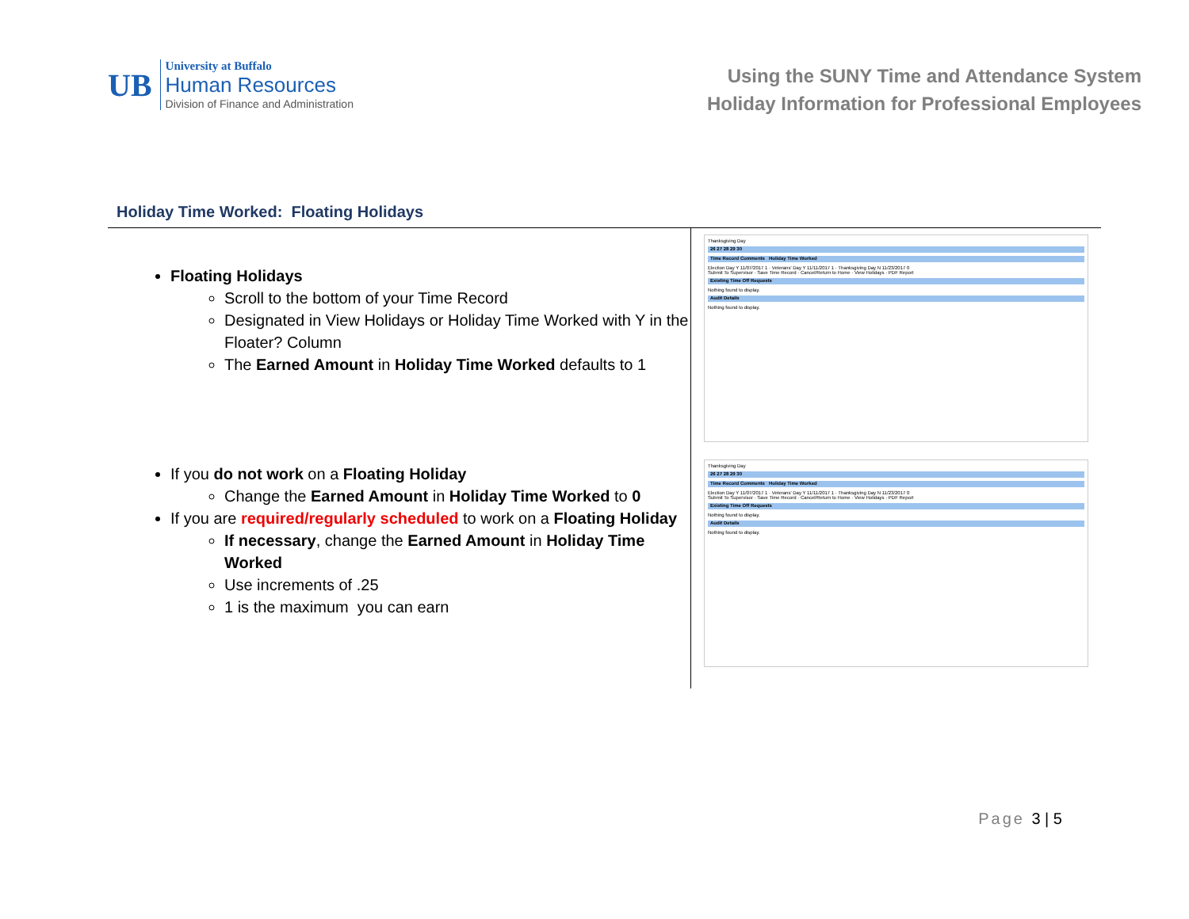UB
University at Buffalo
Human Resources
Division of Finance and Administration
Using the SUNY Time and Attendance System
Holiday Information for Professional Employees
Holiday Time Worked: Floating Holidays
Floating Holidays
Scroll to the bottom of your Time Record
Designated in View Holidays or Holiday Time Worked with Y in the Floater? Column
The Earned Amount in Holiday Time Worked defaults to 1
If you do not work on a Floating Holiday
Change the Earned Amount in Holiday Time Worked to 0
If you are required/regularly scheduled to work on a Floating Holiday
If necessary, change the Earned Amount in Holiday Time Worked
Use increments of .25
1 is the maximum you can earn
Thanksgiving Day
26 27 28 29 30
Time Record Comments Holiday Time Worked
Election Day Y 11/07/2017 1 · Veterans' Day Y 11/11/2017 1 · Thanksgiving Day N 11/23/2017 0
Submit To Supervisor · Save Time Record · Cancel/Return to Home · View Holidays · PDF Report
Existing Time Off Requests
Nothing found to display.
Audit Details
Nothing found to display.
Thanksgiving Day
26 27 28 29 30
Time Record Comments Holiday Time Worked
Election Day Y 11/07/2017 1 · Veterans' Day Y 11/11/2017 1 · Thanksgiving Day N 11/23/2017 0
Submit To Supervisor · Save Time Record · Cancel/Return to Home · View Holidays · PDF Report
Existing Time Off Requests
Nothing found to display.
Audit Details
Nothing found to display.
Page 3 | 5